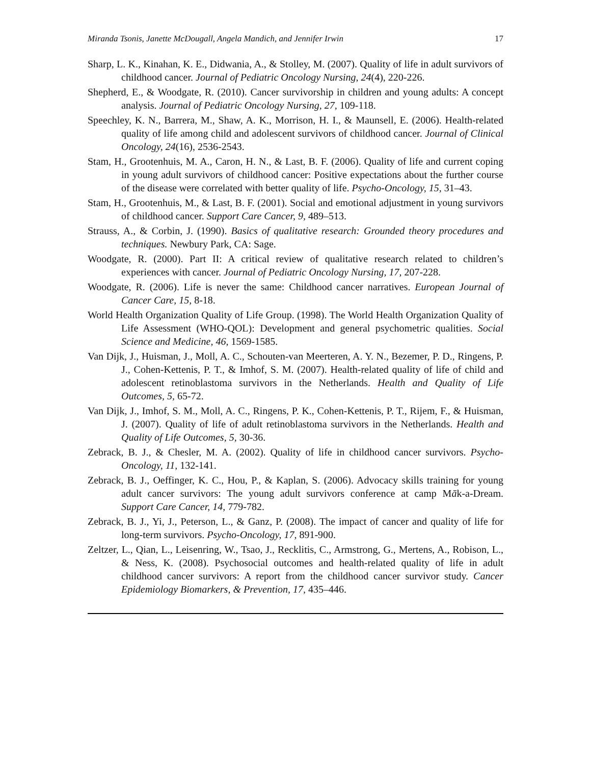Miranda Tsonis, Janette McDougall, Angela Mandich, and Jennifer Irwin 17
Sharp, L. K., Kinahan, K. E., Didwania, A., & Stolley, M. (2007). Quality of life in adult survivors of childhood cancer. Journal of Pediatric Oncology Nursing, 24(4), 220-226.
Shepherd, E., & Woodgate, R. (2010). Cancer survivorship in children and young adults: A concept analysis. Journal of Pediatric Oncology Nursing, 27, 109-118.
Speechley, K. N., Barrera, M., Shaw, A. K., Morrison, H. I., & Maunsell, E. (2006). Health-related quality of life among child and adolescent survivors of childhood cancer. Journal of Clinical Oncology, 24(16), 2536-2543.
Stam, H., Grootenhuis, M. A., Caron, H. N., & Last, B. F. (2006). Quality of life and current coping in young adult survivors of childhood cancer: Positive expectations about the further course of the disease were correlated with better quality of life. Psycho-Oncology, 15, 31–43.
Stam, H., Grootenhuis, M., & Last, B. F. (2001). Social and emotional adjustment in young survivors of childhood cancer. Support Care Cancer, 9, 489–513.
Strauss, A., & Corbin, J. (1990). Basics of qualitative research: Grounded theory procedures and techniques. Newbury Park, CA: Sage.
Woodgate, R. (2000). Part II: A critical review of qualitative research related to children’s experiences with cancer. Journal of Pediatric Oncology Nursing, 17, 207-228.
Woodgate, R. (2006). Life is never the same: Childhood cancer narratives. European Journal of Cancer Care, 15, 8-18.
World Health Organization Quality of Life Group. (1998). The World Health Organization Quality of Life Assessment (WHO-QOL): Development and general psychometric qualities. Social Science and Medicine, 46, 1569-1585.
Van Dijk, J., Huisman, J., Moll, A. C., Schouten-van Meerteren, A. Y. N., Bezemer, P. D., Ringens, P. J., Cohen-Kettenis, P. T., & Imhof, S. M. (2007). Health-related quality of life of child and adolescent retinoblastoma survivors in the Netherlands. Health and Quality of Life Outcomes, 5, 65-72.
Van Dijk, J., Imhof, S. M., Moll, A. C., Ringens, P. K., Cohen-Kettenis, P. T., Rijem, F., & Huisman, J. (2007). Quality of life of adult retinoblastoma survivors in the Netherlands. Health and Quality of Life Outcomes, 5, 30-36.
Zebrack, B. J., & Chesler, M. A. (2002). Quality of life in childhood cancer survivors. Psycho-Oncology, 11, 132-141.
Zebrack, B. J., Oeffinger, K. C., Hou, P., & Kaplan, S. (2006). Advocacy skills training for young adult cancer survivors: The young adult survivors conference at camp Māk-a-Dream. Support Care Cancer, 14, 779-782.
Zebrack, B. J., Yi, J., Peterson, L., & Ganz, P. (2008). The impact of cancer and quality of life for long-term survivors. Psycho-Oncology, 17, 891-900.
Zeltzer, L., Qian, L., Leisenring, W., Tsao, J., Recklitis, C., Armstrong, G., Mertens, A., Robison, L., & Ness, K. (2008). Psychosocial outcomes and health-related quality of life in adult childhood cancer survivors: A report from the childhood cancer survivor study. Cancer Epidemiology Biomarkers, & Prevention, 17, 435–446.